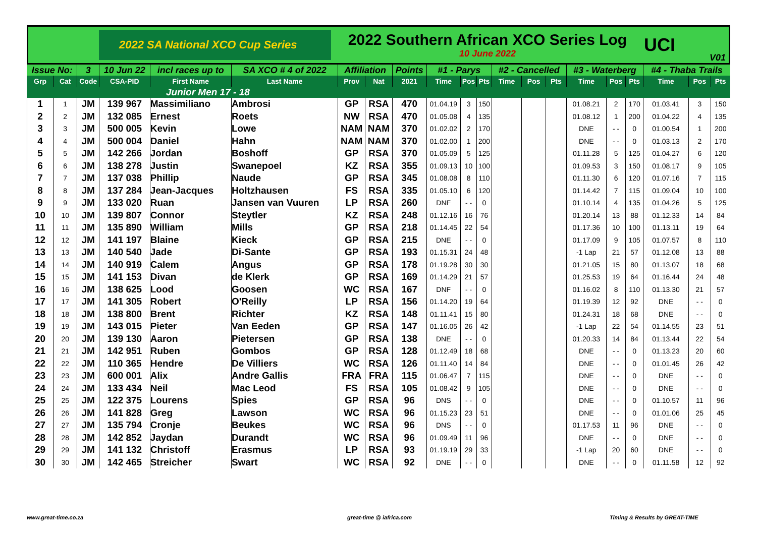2022 SA National XCO Cup Series
2022 Southern African XCO Series Log
10 June 2022
UCI
V01
| Issue No: | | 3 | 10 Jun 22 | incl races up to | SA XCO # 4 of 2022 | Affiliation | | Points | #1 - Parys | | | #2 - Cancelled | | | #3 - Waterberg | | | #4 - Thaba Trails | | |
| --- | --- | --- | --- | --- | --- | --- | --- | --- | --- | --- | --- | --- | --- | --- | --- | --- | --- | --- | --- | --- |
| Grp | Cat | Code | CSA-PID | First Name | Last Name | Prov | Nat | 2021 | Time | Pos | Pts | Time | Pos | Pts | Time | Pos | Pts | Time | Pos | Pts |
| Junior Men 17 - 18 | | | | | | | | | | | | | | | | | | | | |
| 1 | 1 | JM | 139 967 | Massimiliano | Ambrosi | GP | RSA | 470 | 01.04.19 | 3 | 150 | | | | 01.08.21 | 2 | 170 | 01.03.41 | 3 | 150 |
| 2 | 2 | JM | 132 085 | Ernest | Roets | NW | RSA | 470 | 01.05.08 | 4 | 135 | | | | 01.08.12 | 1 | 200 | 01.04.22 | 4 | 135 |
| 3 | 3 | JM | 500 005 | Kevin | Lowe | NAM | NAM | 370 | 01.02.02 | 2 | 170 | | | | DNE | - - | 0 | 01.00.54 | 1 | 200 |
| 4 | 4 | JM | 500 004 | Daniel | Hahn | NAM | NAM | 370 | 01.02.00 | 1 | 200 | | | | DNE | - - | 0 | 01.03.13 | 2 | 170 |
| 5 | 5 | JM | 142 266 | Jordan | Boshoff | GP | RSA | 370 | 01.05.09 | 5 | 125 | | | | 01.11.28 | 5 | 125 | 01.04.27 | 6 | 120 |
| 6 | 6 | JM | 138 278 | Justin | Swanepoel | KZ | RSA | 355 | 01.09.13 | 10 | 100 | | | | 01.09.53 | 3 | 150 | 01.08.17 | 9 | 105 |
| 7 | 7 | JM | 137 038 | Phillip | Naude | GP | RSA | 345 | 01.08.08 | 8 | 110 | | | | 01.11.30 | 6 | 120 | 01.07.16 | 7 | 115 |
| 8 | 8 | JM | 137 284 | Jean-Jacques | Holtzhausen | FS | RSA | 335 | 01.05.10 | 6 | 120 | | | | 01.14.42 | 7 | 115 | 01.09.04 | 10 | 100 |
| 9 | 9 | JM | 133 020 | Ruan | Jansen van Vuuren | LP | RSA | 260 | DNF | - - | 0 | | | | 01.10.14 | 4 | 135 | 01.04.26 | 5 | 125 |
| 10 | 10 | JM | 139 807 | Connor | Steytler | KZ | RSA | 248 | 01.12.16 | 16 | 76 | | | | 01.20.14 | 13 | 88 | 01.12.33 | 14 | 84 |
| 11 | 11 | JM | 135 890 | William | Mills | GP | RSA | 218 | 01.14.45 | 22 | 54 | | | | 01.17.36 | 10 | 100 | 01.13.11 | 19 | 64 |
| 12 | 12 | JM | 141 197 | Blaine | Kieck | GP | RSA | 215 | DNE | - - | 0 | | | | 01.17.09 | 9 | 105 | 01.07.57 | 8 | 110 |
| 13 | 13 | JM | 140 540 | Jade | Di-Sante | GP | RSA | 193 | 01.15.31 | 24 | 48 | | | | -1 Lap | 21 | 57 | 01.12.08 | 13 | 88 |
| 14 | 14 | JM | 140 919 | Calem | Angus | GP | RSA | 178 | 01.19.28 | 30 | 30 | | | | 01.21.05 | 15 | 80 | 01.13.07 | 18 | 68 |
| 15 | 15 | JM | 141 153 | Divan | de Klerk | GP | RSA | 169 | 01.14.29 | 21 | 57 | | | | 01.25.53 | 19 | 64 | 01.16.44 | 24 | 48 |
| 16 | 16 | JM | 138 625 | Lood | Goosen | WC | RSA | 167 | DNF | - - | 0 | | | | 01.16.02 | 8 | 110 | 01.13.30 | 21 | 57 |
| 17 | 17 | JM | 141 305 | Robert | O'Reilly | LP | RSA | 156 | 01.14.20 | 19 | 64 | | | | 01.19.39 | 12 | 92 | DNE | - - | 0 |
| 18 | 18 | JM | 138 800 | Brent | Richter | KZ | RSA | 148 | 01.11.41 | 15 | 80 | | | | 01.24.31 | 18 | 68 | DNE | - - | 0 |
| 19 | 19 | JM | 143 015 | Pieter | Van Eeden | GP | RSA | 147 | 01.16.05 | 26 | 42 | | | | -1 Lap | 22 | 54 | 01.14.55 | 23 | 51 |
| 20 | 20 | JM | 139 130 | Aaron | Pietersen | GP | RSA | 138 | DNE | - - | 0 | | | | 01.20.33 | 14 | 84 | 01.13.44 | 22 | 54 |
| 21 | 21 | JM | 142 951 | Ruben | Gombos | GP | RSA | 128 | 01.12.49 | 18 | 68 | | | | DNE | - - | 0 | 01.13.23 | 20 | 60 |
| 22 | 22 | JM | 110 365 | Hendre | De Villiers | WC | RSA | 126 | 01.11.40 | 14 | 84 | | | | DNE | - - | 0 | 01.01.45 | 26 | 42 |
| 23 | 23 | JM | 600 001 | Alix | Andre Gallis | FRA | FRA | 115 | 01.06.47 | 7 | 115 | | | | DNE | - - | 0 | DNE | - - | 0 |
| 24 | 24 | JM | 133 434 | Neil | Mac Leod | FS | RSA | 105 | 01.08.42 | 9 | 105 | | | | DNE | - - | 0 | DNE | - - | 0 |
| 25 | 25 | JM | 122 375 | Lourens | Spies | GP | RSA | 96 | DNS | - - | 0 | | | | DNE | - - | 0 | 01.10.57 | 11 | 96 |
| 26 | 26 | JM | 141 828 | Greg | Lawson | WC | RSA | 96 | 01.15.23 | 23 | 51 | | | | DNE | - - | 0 | 01.01.06 | 25 | 45 |
| 27 | 27 | JM | 135 794 | Cronje | Beukes | WC | RSA | 96 | DNS | - - | 0 | | | | 01.17.53 | 11 | 96 | DNE | - - | 0 |
| 28 | 28 | JM | 142 852 | Jaydan | Durandt | WC | RSA | 96 | 01.09.49 | 11 | 96 | | | | DNE | - - | 0 | DNE | - - | 0 |
| 29 | 29 | JM | 141 132 | Christoff | Erasmus | LP | RSA | 93 | 01.19.19 | 29 | 33 | | | | -1 Lap | 20 | 60 | DNE | - - | 0 |
| 30 | 30 | JM | 142 465 | Streicher | Swart | WC | RSA | 92 | DNE | - - | 0 | | | | DNE | - - | 0 | 01.11.58 | 12 | 92 |
www.great-time.co.za great-time @ iafrica.com Timing & Results by GREAT-TIME